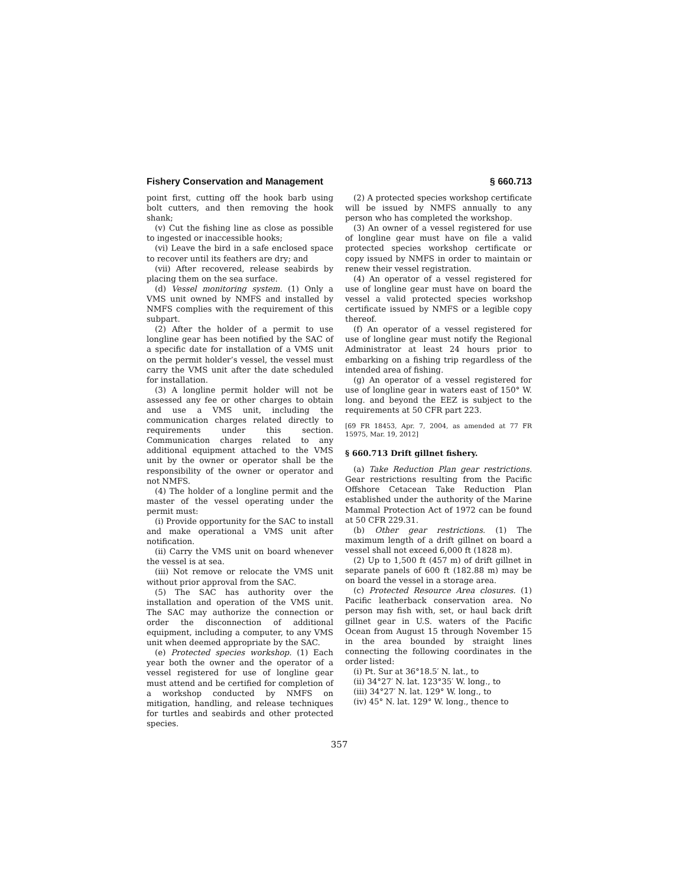Fishery Conservation and Management § 660.713
point first, cutting off the hook barb using bolt cutters, and then removing the hook shank;
(v) Cut the fishing line as close as possible to ingested or inaccessible hooks;
(vi) Leave the bird in a safe enclosed space to recover until its feathers are dry; and
(vii) After recovered, release seabirds by placing them on the sea surface.
(d) Vessel monitoring system. (1) Only a VMS unit owned by NMFS and installed by NMFS complies with the requirement of this subpart.
(2) After the holder of a permit to use longline gear has been notified by the SAC of a specific date for installation of a VMS unit on the permit holder’s vessel, the vessel must carry the VMS unit after the date scheduled for installation.
(3) A longline permit holder will not be assessed any fee or other charges to obtain and use a VMS unit, including the communication charges related directly to requirements under this section. Communication charges related to any additional equipment attached to the VMS unit by the owner or operator shall be the responsibility of the owner or operator and not NMFS.
(4) The holder of a longline permit and the master of the vessel operating under the permit must:
(i) Provide opportunity for the SAC to install and make operational a VMS unit after notification.
(ii) Carry the VMS unit on board whenever the vessel is at sea.
(iii) Not remove or relocate the VMS unit without prior approval from the SAC.
(5) The SAC has authority over the installation and operation of the VMS unit. The SAC may authorize the connection or order the disconnection of additional equipment, including a computer, to any VMS unit when deemed appropriate by the SAC.
(e) Protected species workshop. (1) Each year both the owner and the operator of a vessel registered for use of longline gear must attend and be certified for completion of a workshop conducted by NMFS on mitigation, handling, and release techniques for turtles and seabirds and other protected species.
(2) A protected species workshop certificate will be issued by NMFS annually to any person who has completed the workshop.
(3) An owner of a vessel registered for use of longline gear must have on file a valid protected species workshop certificate or copy issued by NMFS in order to maintain or renew their vessel registration.
(4) An operator of a vessel registered for use of longline gear must have on board the vessel a valid protected species workshop certificate issued by NMFS or a legible copy thereof.
(f) An operator of a vessel registered for use of longline gear must notify the Regional Administrator at least 24 hours prior to embarking on a fishing trip regardless of the intended area of fishing.
(g) An operator of a vessel registered for use of longline gear in waters east of 150° W. long. and beyond the EEZ is subject to the requirements at 50 CFR part 223.
[69 FR 18453, Apr. 7, 2004, as amended at 77 FR 15975, Mar. 19, 2012]
§ 660.713 Drift gillnet fishery.
(a) Take Reduction Plan gear restrictions. Gear restrictions resulting from the Pacific Offshore Cetacean Take Reduction Plan established under the authority of the Marine Mammal Protection Act of 1972 can be found at 50 CFR 229.31.
(b) Other gear restrictions. (1) The maximum length of a drift gillnet on board a vessel shall not exceed 6,000 ft (1828 m).
(2) Up to 1,500 ft (457 m) of drift gillnet in separate panels of 600 ft (182.88 m) may be on board the vessel in a storage area.
(c) Protected Resource Area closures. (1) Pacific leatherback conservation area. No person may fish with, set, or haul back drift gillnet gear in U.S. waters of the Pacific Ocean from August 15 through November 15 in the area bounded by straight lines connecting the following coordinates in the order listed:
(i) Pt. Sur at 36°18.5′ N. lat., to
(ii) 34°27′ N. lat. 123°35′ W. long., to
(iii) 34°27′ N. lat. 129° W. long., to
(iv) 45° N. lat. 129° W. long., thence to
357